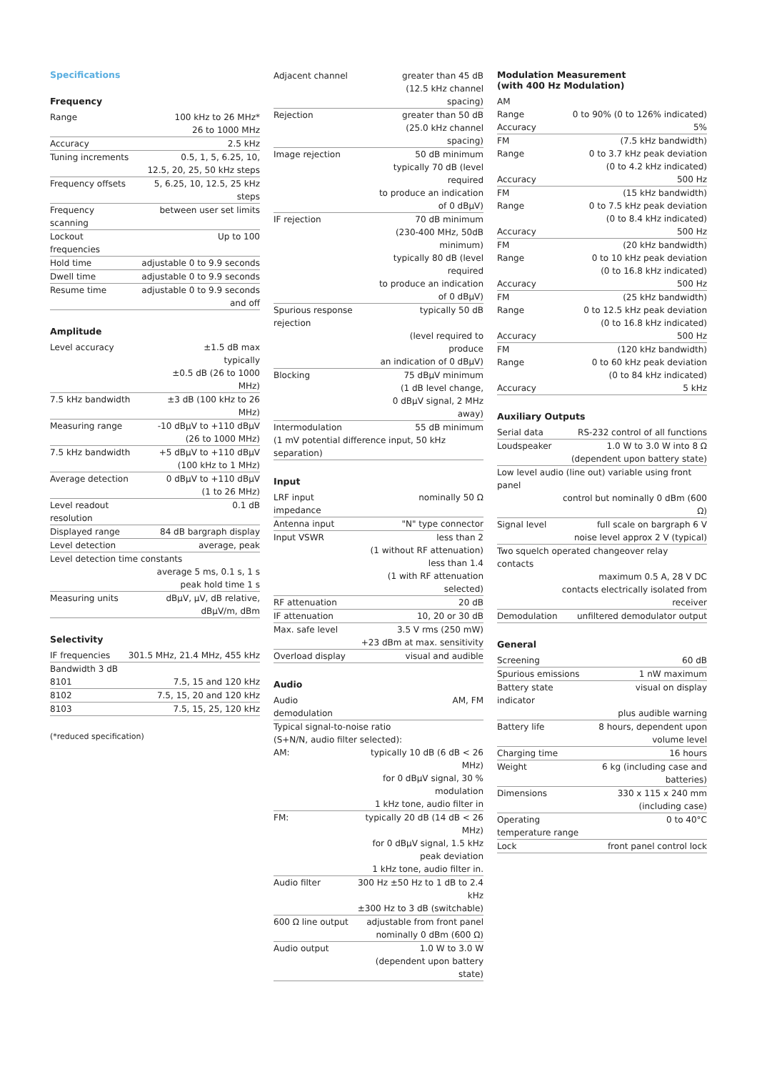Specifications
Frequency
| Range | 100 kHz to 26 MHz* |
| | 26 to 1000 MHz |
| Accuracy | 2.5 kHz |
| Tuning increments | 0.5, 1, 5, 6.25, 10, |
| | 12.5, 20, 25, 50 kHz steps |
| Frequency offsets | 5, 6.25, 10, 12.5, 25 kHz steps |
| Frequency scanning | between user set limits |
| Lockout frequencies | Up to 100 |
| Hold time | adjustable 0 to 9.9 seconds |
| Dwell time | adjustable 0 to 9.9 seconds |
| Resume time | adjustable 0 to 9.9 seconds and off |
Amplitude
| Level accuracy | ±1.5 dB max |
| | typically |
| | ±0.5 dB (26 to 1000 MHz) |
| 7.5 kHz bandwidth | ±3 dB (100 kHz to 26 MHz) |
| Measuring range | -10 dBµV to +110 dBµV |
| | (26 to 1000 MHz) |
| 7.5 kHz bandwidth | +5 dBµV to +110 dBµV |
| | (100 kHz to 1 MHz) |
| Average detection | 0 dBµV to +110 dBµV |
| | (1 to 26 MHz) |
| Level readout resolution | 0.1 dB |
| Displayed range | 84 dB bargraph display |
| Level detection | average, peak |
| Level detection time constants | |
| | average 5 ms, 0.1 s, 1 s |
| | peak hold time 1 s |
| Measuring units | dBµV, µV, dB relative, |
| | dBµV/m, dBm |
Selectivity
| IF frequencies | 301.5 MHz, 21.4 MHz, 455 kHz |
| Bandwidth 3 dB | |
| 8101 | 7.5, 15 and 120 kHz |
| 8102 | 7.5, 15, 20 and 120 kHz |
| 8103 | 7.5, 15, 25, 120 kHz |
(*reduced specification)
| Adjacent channel | greater than 45 dB |
| | (12.5 kHz channel spacing) |
| Rejection | greater than 50 dB |
| | (25.0 kHz channel spacing) |
| Image rejection | 50 dB minimum |
| | typically 70 dB (level required |
| | to produce an indication of 0 dBµV) |
| IF rejection | 70 dB minimum |
| | (230-400 MHz, 50dB minimum) |
| | typically 80 dB (level required |
| | to produce an indication of 0 dBµV) |
| Spurious response rejection | typically 50 dB |
| | (level required to produce |
| | an indication of 0 dBµV) |
| Blocking | 75 dBµV minimum |
| | (1 dB level change, |
| | 0 dBµV signal, 2 MHz away) |
| Intermodulation | 55 dB minimum |
| (1 mV potential difference input, 50 kHz separation) | |
Input
| LRF input impedance | nominally 50 Ω |
| Antenna input | "N" type connector |
| Input VSWR | less than 2 |
| | (1 without RF attenuation) |
| | less than 1.4 |
| | (1 with RF attenuation selected) |
| RF attenuation | 20 dB |
| IF attenuation | 10, 20 or 30 dB |
| Max. safe level | 3.5 V rms (250 mW) |
| | +23 dBm at max. sensitivity |
| Overload display | visual and audible |
Audio
| Audio demodulation | AM, FM |
| Typical signal-to-noise ratio | |
| (S+N/N, audio filter selected): | |
| AM: | typically 10 dB (6 dB < 26 MHz) |
| | for 0 dBµV signal, 30 % modulation |
| | 1 kHz tone, audio filter in |
| FM: | typically 20 dB (14 dB < 26 MHz) |
| | for 0 dBµV signal, 1.5 kHz peak deviation |
| | 1 kHz tone, audio filter in. |
| Audio filter | 300 Hz ±50 Hz to 1 dB to 2.4 kHz |
| | ±300 Hz to 3 dB (switchable) |
| 600 Ω line output | adjustable from front panel |
| | nominally 0 dBm (600 Ω) |
| Audio output | 1.0 W to 3.0 W |
| | (dependent upon battery state) |
Modulation Measurement
(with 400 Hz Modulation)
| AM | |
| Range | 0 to 90% (0 to 126% indicated) |
| Accuracy | 5% |
| FM | (7.5 kHz bandwidth) |
| Range | 0 to 3.7 kHz peak deviation |
| | (0 to 4.2 kHz indicated) |
| Accuracy | 500 Hz |
| FM | (15 kHz bandwidth) |
| Range | 0 to 7.5 kHz peak deviation |
| | (0 to 8.4 kHz indicated) |
| Accuracy | 500 Hz |
| FM | (20 kHz bandwidth) |
| Range | 0 to 10 kHz peak deviation |
| | (0 to 16.8 kHz indicated) |
| Accuracy | 500 Hz |
| FM | (25 kHz bandwidth) |
| Range | 0 to 12.5 kHz peak deviation |
| | (0 to 16.8 kHz indicated) |
| Accuracy | 500 Hz |
| FM | (120 kHz bandwidth) |
| Range | 0 to 60 kHz peak deviation |
| | (0 to 84 kHz indicated) |
| Accuracy | 5 kHz |
Auxiliary Outputs
| Serial data | RS-232 control of all functions |
| Loudspeaker | 1.0 W to 3.0 W into 8 Ω |
| | (dependent upon battery state) |
| Low level audio (line out) variable using front panel | |
| | control but nominally 0 dBm (600 Ω) |
| Signal level | full scale on bargraph 6 V |
| | noise level approx 2 V (typical) |
| Two squelch operated changeover relay contacts | |
| | maximum 0.5 A, 28 V DC |
| | contacts electrically isolated from receiver |
| Demodulation | unfiltered demodulator output |
General
| Screening | 60 dB |
| Spurious emissions | 1 nW maximum |
| Battery state indicator | visual on display |
| | plus audible warning |
| Battery life | 8 hours, dependent upon volume level |
| Charging time | 16 hours |
| Weight | 6 kg (including case and batteries) |
| Dimensions | 330 x 115 x 240 mm (including case) |
| Operating temperature range | 0 to 40°C |
| Lock | front panel control lock |